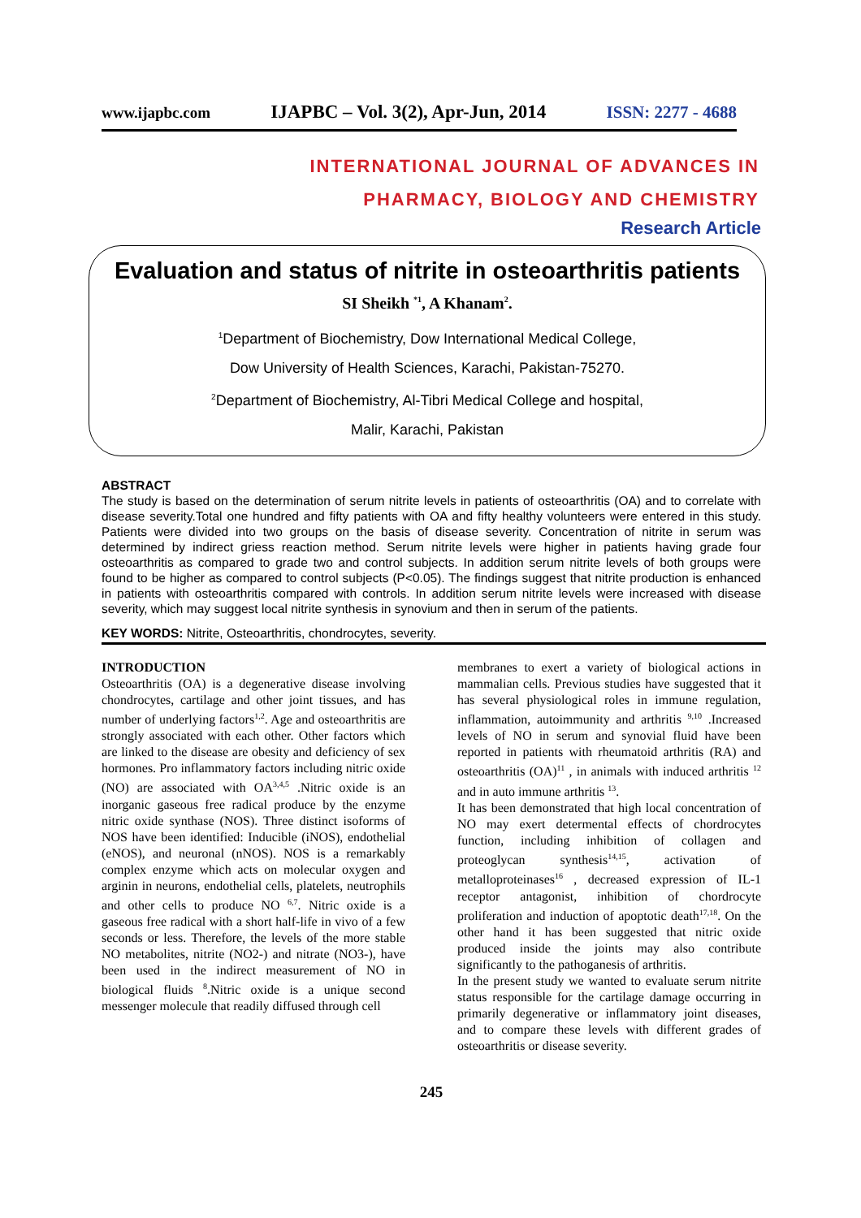www.ijapbc.com IJAPBC – Vol. 3(2), Apr-Jun, 2014 ISSN: 2277 - 4688
INTERNATIONAL JOURNAL OF ADVANCES IN
PHARMACY, BIOLOGY AND CHEMISTRY
Research Article
Evaluation and status of nitrite in osteoarthritis patients
SI Sheikh <sup>*1</sup>, A Khanam<sup>2</sup>.
<sup>1</sup> Department of Biochemistry, Dow International Medical College,
Dow University of Health Sciences, Karachi, Pakistan-75270.
<sup>2</sup> Department of Biochemistry, Al-Tibri Medical College and hospital,
Malir, Karachi, Pakistan
ABSTRACT
The study is based on the determination of serum nitrite levels in patients of osteoarthritis (OA) and to correlate with disease severity.Total one hundred and fifty patients with OA and fifty healthy volunteers were entered in this study. Patients were divided into two groups on the basis of disease severity. Concentration of nitrite in serum was determined by indirect griess reaction method. Serum nitrite levels were higher in patients having grade four osteoarthritis as compared to grade two and control subjects. In addition serum nitrite levels of both groups were found to be higher as compared to control subjects (P<0.05). The findings suggest that nitrite production is enhanced in patients with osteoarthritis compared with controls. In addition serum nitrite levels were increased with disease severity, which may suggest local nitrite synthesis in synovium and then in serum of the patients.
KEY WORDS: Nitrite, Osteoarthritis, chondrocytes, severity.
INTRODUCTION
Osteoarthritis (OA) is a degenerative disease involving chondrocytes, cartilage and other joint tissues, and has number of underlying factors<sup>1,2</sup>. Age and osteoarthritis are strongly associated with each other. Other factors which are linked to the disease are obesity and deficiency of sex hormones. Pro inflammatory factors including nitric oxide (NO) are associated with OA<sup>3,4,5</sup> .Nitric oxide is an inorganic gaseous free radical produce by the enzyme nitric oxide synthase (NOS). Three distinct isoforms of NOS have been identified: Inducible (iNOS), endothelial (eNOS), and neuronal (nNOS). NOS is a remarkably complex enzyme which acts on molecular oxygen and arginin in neurons, endothelial cells, platelets, neutrophils and other cells to produce NO <sup>6,7</sup>. Nitric oxide is a gaseous free radical with a short half-life in vivo of a few seconds or less. Therefore, the levels of the more stable NO metabolites, nitrite (NO2-) and nitrate (NO3-), have been used in the indirect measurement of NO in biological fluids <sup>8</sup>.Nitric oxide is a unique second messenger molecule that readily diffused through cell
membranes to exert a variety of biological actions in mammalian cells. Previous studies have suggested that it has several physiological roles in immune regulation, inflammation, autoimmunity and arthritis <sup>9,10</sup> .Increased levels of NO in serum and synovial fluid have been reported in patients with rheumatoid arthritis (RA) and osteoarthritis (OA)<sup>11</sup> , in animals with induced arthritis <sup>12</sup> and in auto immune arthritis <sup>13</sup>.
It has been demonstrated that high local concentration of NO may exert determental effects of chordrocytes function, including inhibition of collagen and proteoglycan synthesis<sup>14,15</sup>, activation of metalloproteinases<sup>16</sup> , decreased expression of IL-1 receptor antagonist, inhibition of chordrocyte proliferation and induction of apoptotic death<sup>17,18</sup>. On the other hand it has been suggested that nitric oxide produced inside the joints may also contribute significantly to the pathoganesis of arthritis.
In the present study we wanted to evaluate serum nitrite status responsible for the cartilage damage occurring in primarily degenerative or inflammatory joint diseases, and to compare these levels with different grades of osteoarthritis or disease severity.
245